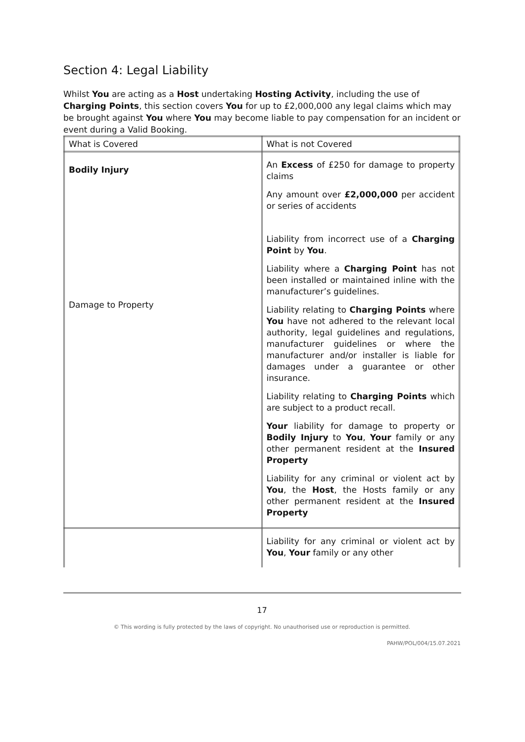Section 4: Legal Liability
Whilst You are acting as a Host undertaking Hosting Activity, including the use of Charging Points, this section covers You for up to £2,000,000 any legal claims which may be brought against You where You may become liable to pay compensation for an incident or event during a Valid Booking.
| What is Covered | What is not Covered |
| --- | --- |
| Bodily Injury Damage to Property | An Excess of £250 for damage to property claims Any amount over £2,000,000 per accident or series of accidents Liability from incorrect use of a Charging Point by You . Liability where a Charging Point has not been installed or maintained inline with the manufacturer’s guidelines. Liability relating to Charging Points where You have not adhered to the relevant local authority, legal guidelines and regulations, manufacturer guidelines or where the manufacturer and/or installer is liable for damages under a guarantee or other insurance. Liability relating to Charging Points which are subject to a product recall. Your liability for damage to property or Bodily Injury to You , Your family or any other permanent resident at the Insured Property Liability for any criminal or violent act by You , the Host , the Hosts family or any other permanent resident at the Insured Property |
| | Liability for any criminal or violent act by You , Your family or any other |
17
© This wording is fully protected by the laws of copyright. No unauthorised use or reproduction is permitted.
PAHW/POL/004/15.07.2021